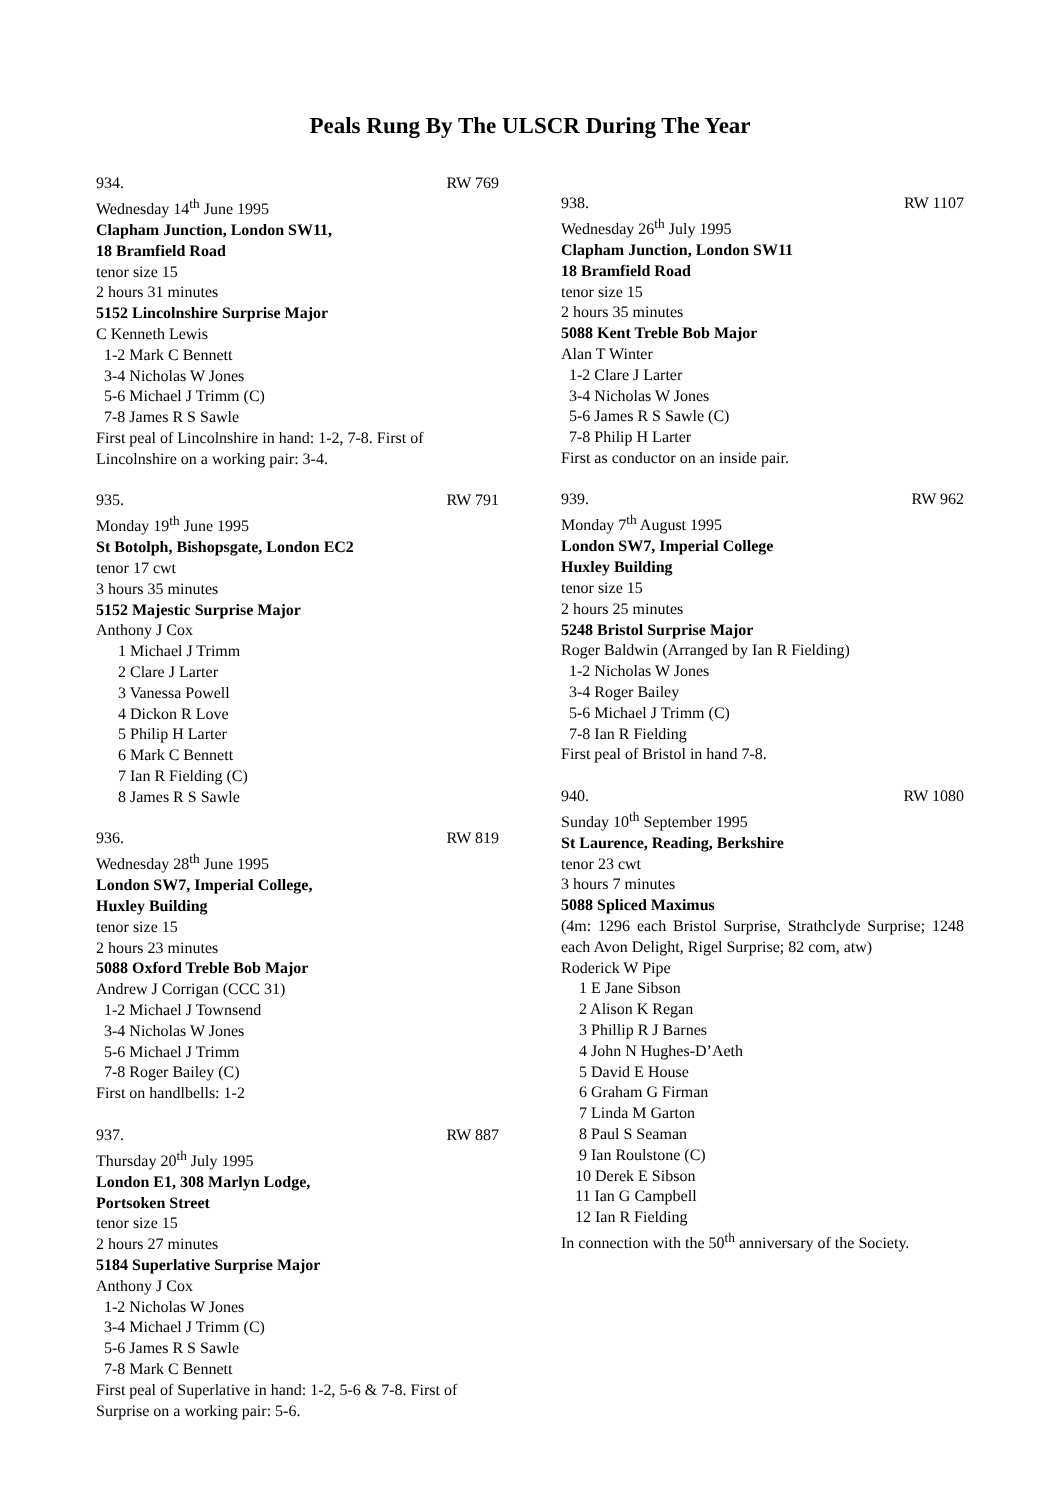Peals Rung By The ULSCR During The Year
934. RW 769
Wednesday 14<sup>th</sup> June 1995
Clapham Junction, London SW11,
18 Bramfield Road
tenor size 15
2 hours 31 minutes
5152 Lincolnshire Surprise Major
C Kenneth Lewis
1-2 Mark C Bennett
3-4 Nicholas W Jones
5-6 Michael J Trimm (C)
7-8 James R S Sawle
First peal of Lincolnshire in hand: 1-2, 7-8. First of Lincolnshire on a working pair: 3-4.
935. RW 791
Monday 19<sup>th</sup> June 1995
St Botolph, Bishopsgate, London EC2
tenor 17 cwt
3 hours 35 minutes
5152 Majestic Surprise Major
Anthony J Cox
1 Michael J Trimm
2 Clare J Larter
3 Vanessa Powell
4 Dickon R Love
5 Philip H Larter
6 Mark C Bennett
7 Ian R Fielding (C)
8 James R S Sawle
936. RW 819
Wednesday 28<sup>th</sup> June 1995
London SW7, Imperial College,
Huxley Building
tenor size 15
2 hours 23 minutes
5088 Oxford Treble Bob Major
Andrew J Corrigan (CCC 31)
1-2 Michael J Townsend
3-4 Nicholas W Jones
5-6 Michael J Trimm
7-8 Roger Bailey (C)
First on handlbells: 1-2
937. RW 887
Thursday 20<sup>th</sup> July 1995
London E1, 308 Marlyn Lodge,
Portsoken Street
tenor size 15
2 hours 27 minutes
5184 Superlative Surprise Major
Anthony J Cox
1-2 Nicholas W Jones
3-4 Michael J Trimm (C)
5-6 James R S Sawle
7-8 Mark C Bennett
First peal of Superlative in hand: 1-2, 5-6 & 7-8. First of Surprise on a working pair: 5-6.
938. RW 1107
Wednesday 26<sup>th</sup> July 1995
Clapham Junction, London SW11
18 Bramfield Road
tenor size 15
2 hours 35 minutes
5088 Kent Treble Bob Major
Alan T Winter
1-2 Clare J Larter
3-4 Nicholas W Jones
5-6 James R S Sawle (C)
7-8 Philip H Larter
First as conductor on an inside pair.
939. RW 962
Monday 7<sup>th</sup> August 1995
London SW7, Imperial College
Huxley Building
tenor size 15
2 hours 25 minutes
5248 Bristol Surprise Major
Roger Baldwin (Arranged by Ian R Fielding)
1-2 Nicholas W Jones
3-4 Roger Bailey
5-6 Michael J Trimm (C)
7-8 Ian R Fielding
First peal of Bristol in hand 7-8.
940. RW 1080
Sunday 10<sup>th</sup> September 1995
St Laurence, Reading, Berkshire
tenor 23 cwt
3 hours 7 minutes
5088 Spliced Maximus
(4m: 1296 each Bristol Surprise, Strathclyde Surprise; 1248 each Avon Delight, Rigel Surprise; 82 com, atw)
Roderick W Pipe
1 E Jane Sibson
2 Alison K Regan
3 Phillip R J Barnes
4 John N Hughes-D’Aeth
5 David E House
6 Graham G Firman
7 Linda M Garton
8 Paul S Seaman
9 Ian Roulstone (C)
10 Derek E Sibson
11 Ian G Campbell
12 Ian R Fielding
In connection with the 50<sup>th</sup> anniversary of the Society.